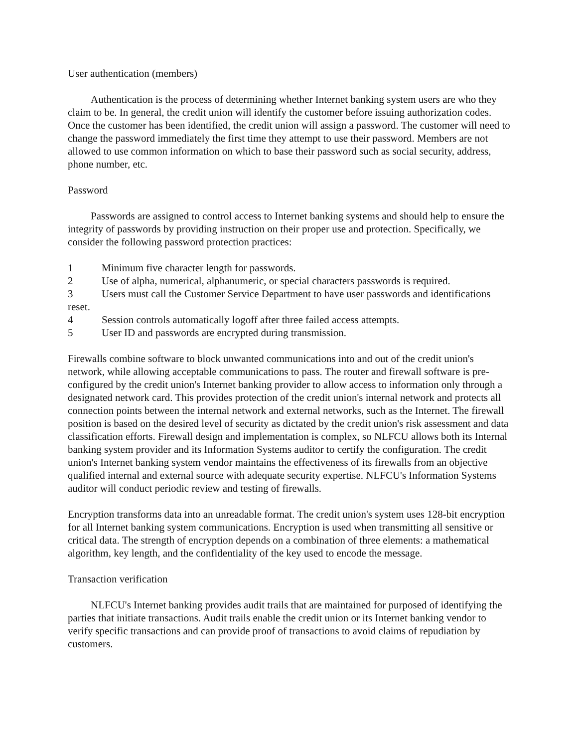User authentication (members)
Authentication is the process of determining whether Internet banking system users are who they claim to be. In general, the credit union will identify the customer before issuing authorization codes. Once the customer has been identified, the credit union will assign a password. The customer will need to change the password immediately the first time they attempt to use their password. Members are not allowed to use common information on which to base their password such as social security, address, phone number, etc.
Password
Passwords are assigned to control access to Internet banking systems and should help to ensure the integrity of passwords by providing instruction on their proper use and protection. Specifically, we consider the following password protection practices:
1 Minimum five character length for passwords.
2 Use of alpha, numerical, alphanumeric, or special characters passwords is required.
3 Users must call the Customer Service Department to have user passwords and identifications reset.
4 Session controls automatically logoff after three failed access attempts.
5 User ID and passwords are encrypted during transmission.
Firewalls combine software to block unwanted communications into and out of the credit union's network, while allowing acceptable communications to pass. The router and firewall software is pre-configured by the credit union's Internet banking provider to allow access to information only through a designated network card. This provides protection of the credit union's internal network and protects all connection points between the internal network and external networks, such as the Internet. The firewall position is based on the desired level of security as dictated by the credit union's risk assessment and data classification efforts. Firewall design and implementation is complex, so NLFCU allows both its Internal banking system provider and its Information Systems auditor to certify the configuration. The credit union's Internet banking system vendor maintains the effectiveness of its firewalls from an objective qualified internal and external source with adequate security expertise. NLFCU's Information Systems auditor will conduct periodic review and testing of firewalls.
Encryption transforms data into an unreadable format. The credit union's system uses 128-bit encryption for all Internet banking system communications. Encryption is used when transmitting all sensitive or critical data. The strength of encryption depends on a combination of three elements: a mathematical algorithm, key length, and the confidentiality of the key used to encode the message.
Transaction verification
NLFCU's Internet banking provides audit trails that are maintained for purposed of identifying the parties that initiate transactions. Audit trails enable the credit union or its Internet banking vendor to verify specific transactions and can provide proof of transactions to avoid claims of repudiation by customers.